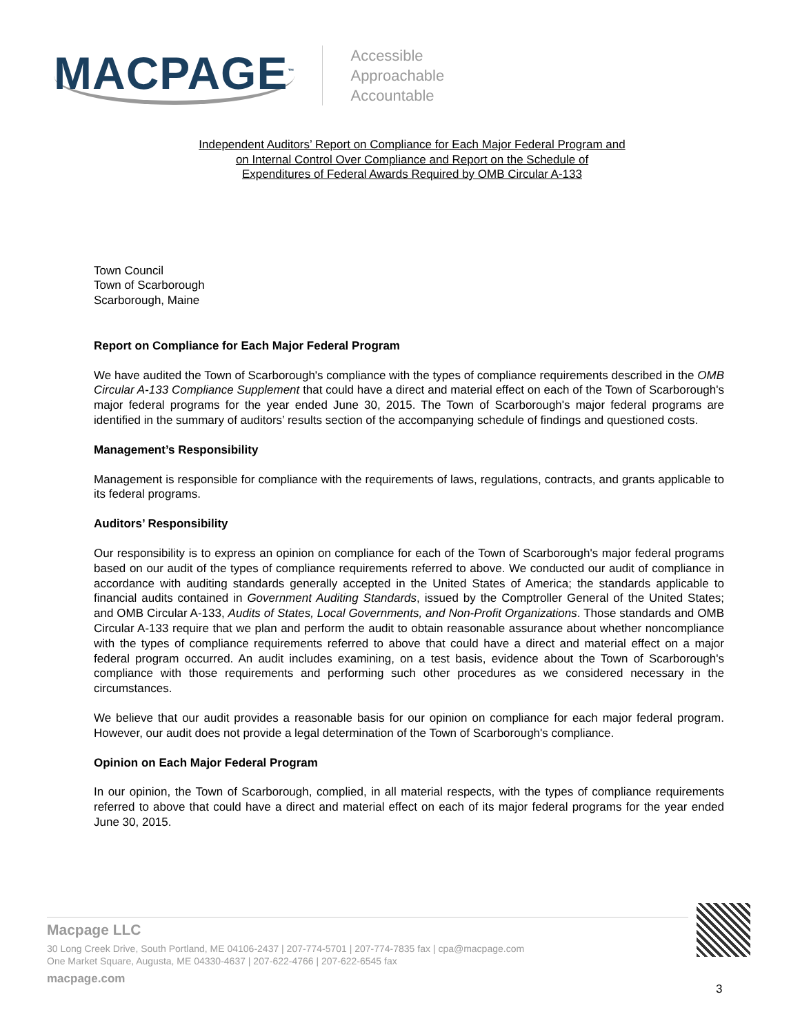MACPAGE<sup>™</sup>
Accessible
Approachable
Accountable
Independent Auditors’ Report on Compliance for Each Major Federal Program and
on Internal Control Over Compliance and Report on the Schedule of
Expenditures of Federal Awards Required by OMB Circular A-133
Town Council
Town of Scarborough
Scarborough, Maine
Report on Compliance for Each Major Federal Program
We have audited the Town of Scarborough's compliance with the types of compliance requirements described in the OMB Circular A-133 Compliance Supplement that could have a direct and material effect on each of the Town of Scarborough's major federal programs for the year ended June 30, 2015. The Town of Scarborough's major federal programs are identified in the summary of auditors’ results section of the accompanying schedule of findings and questioned costs.
Management’s Responsibility
Management is responsible for compliance with the requirements of laws, regulations, contracts, and grants applicable to its federal programs.
Auditors’ Responsibility
Our responsibility is to express an opinion on compliance for each of the Town of Scarborough's major federal programs based on our audit of the types of compliance requirements referred to above. We conducted our audit of compliance in accordance with auditing standards generally accepted in the United States of America; the standards applicable to financial audits contained in Government Auditing Standards, issued by the Comptroller General of the United States; and OMB Circular A-133, Audits of States, Local Governments, and Non-Profit Organizations. Those standards and OMB Circular A-133 require that we plan and perform the audit to obtain reasonable assurance about whether noncompliance with the types of compliance requirements referred to above that could have a direct and material effect on a major federal program occurred. An audit includes examining, on a test basis, evidence about the Town of Scarborough's compliance with those requirements and performing such other procedures as we considered necessary in the circumstances.
We believe that our audit provides a reasonable basis for our opinion on compliance for each major federal program. However, our audit does not provide a legal determination of the Town of Scarborough's compliance.
Opinion on Each Major Federal Program
In our opinion, the Town of Scarborough, complied, in all material respects, with the types of compliance requirements referred to above that could have a direct and material effect on each of its major federal programs for the year ended June 30, 2015.
Macpage LLC
30 Long Creek Drive, South Portland, ME 04106-2437 | 207-774-5701 | 207-774-7835 fax | cpa@macpage.com
One Market Square, Augusta, ME 04330-4637 | 207-622-4766 | 207-622-6545 fax
macpage.com
3